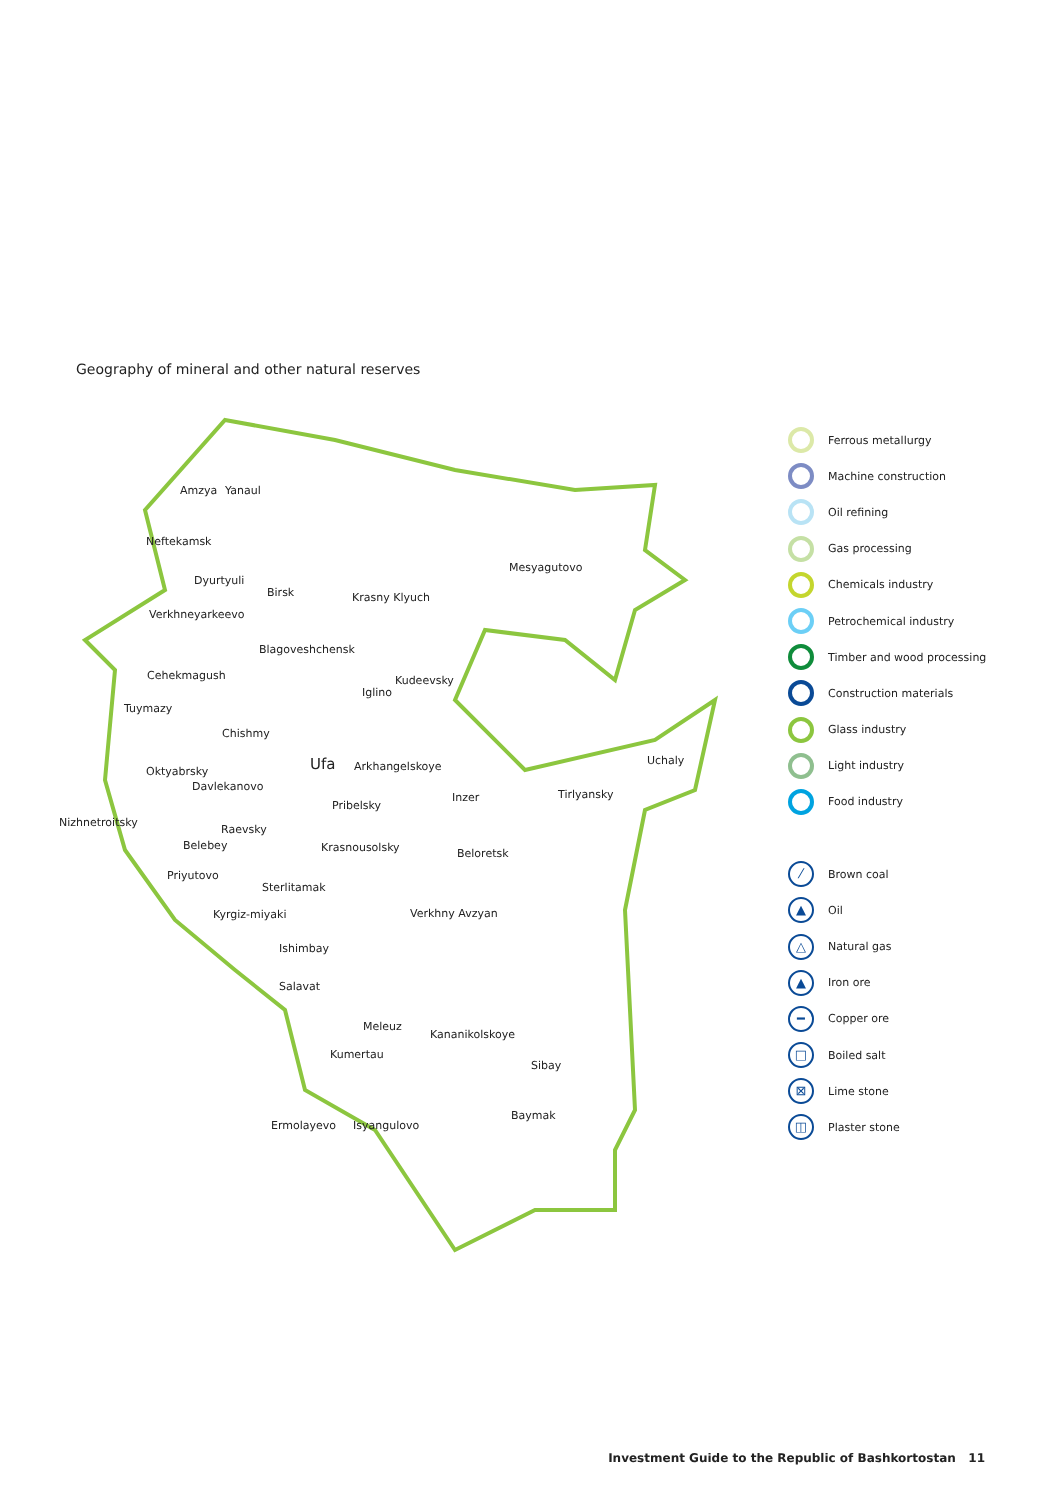Geography of mineral and other natural reserves
Amzya Yanaul
Neftekamsk
Dyurtyuli
Birsk Krasny Klyuch
Mesyagutovo
Verkhneyarkeevo
Blagoveshchensk
Cehekmagush Kudeevsky
Iglino
Tuymazy
Chishmy
Ufa Arkhangelskoye Uchaly
Oktyabrsky
Davlekanovo
Tirlyansky
Inzer
Pribelsky
Nizhnetroitsky
Raevsky
Belebey Krasnousolsky Beloretsk
Priyutovo
Sterlitamak
Kyrgiz-miyaki Verkhny Avzyan
Ishimbay
Salavat
Meleuz
Kananikolskoye
Kumertau
Sibay
Baymak
Ermolayevo Isyangulovo
Ferrous metallurgy
Machine construction
Oil refining
Gas processing
Chemicals industry
Petrochemical industry
Timber and wood processing
Construction materials
Glass industry
Light industry
Food industry
⁄ Brown coal
▲ Oil
△ Natural gas
▲ Iron ore
━ Copper ore
□ Boiled salt
⊠ Lime stone
◫ Plaster stone
Investment Guide to the Republic of Bashkortostan 11